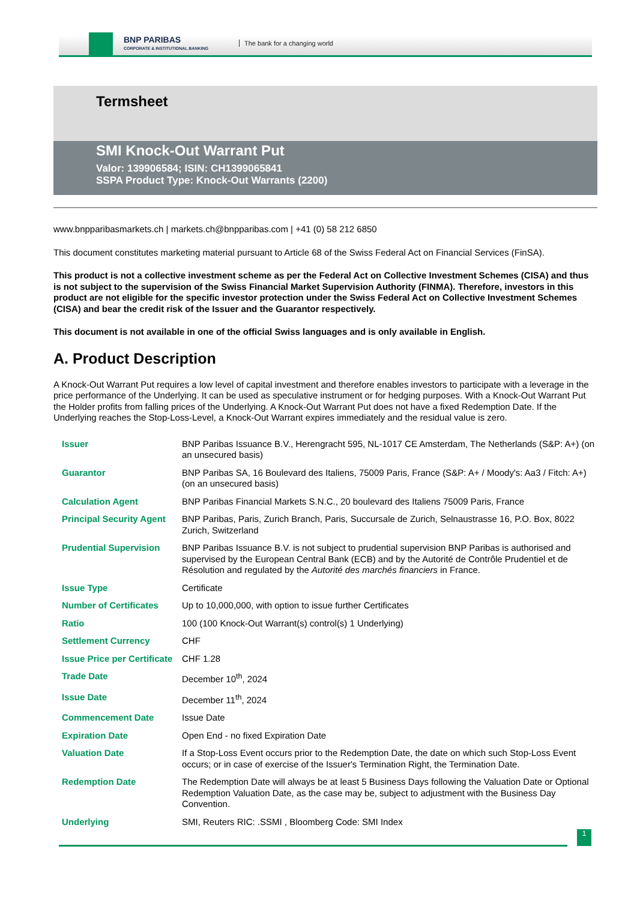BNP PARIBAS
CORPORATE & INSTITUTIONAL BANKING
The bank for a changing world
Termsheet
SMI Knock-Out Warrant Put
Valor: 139906584; ISIN: CH1399065841
SSPA Product Type: Knock-Out Warrants (2200)
www.bnpparibasmarkets.ch | markets.ch@bnpparibas.com | +41 (0) 58 212 6850
This document constitutes marketing material pursuant to Article 68 of the Swiss Federal Act on Financial Services (FinSA).
This product is not a collective investment scheme as per the Federal Act on Collective Investment Schemes (CISA) and thus is not subject to the supervision of the Swiss Financial Market Supervision Authority (FINMA). Therefore, investors in this product are not eligible for the specific investor protection under the Swiss Federal Act on Collective Investment Schemes (CISA) and bear the credit risk of the Issuer and the Guarantor respectively.
This document is not available in one of the official Swiss languages and is only available in English.
A. Product Description
A Knock-Out Warrant Put requires a low level of capital investment and therefore enables investors to participate with a leverage in the price performance of the Underlying. It can be used as speculative instrument or for hedging purposes. With a Knock-Out Warrant Put the Holder profits from falling prices of the Underlying. A Knock-Out Warrant Put does not have a fixed Redemption Date. If the Underlying reaches the Stop-Loss-Level, a Knock-Out Warrant expires immediately and the residual value is zero.
| Issuer | BNP Paribas Issuance B.V., Herengracht 595, NL-1017 CE Amsterdam, The Netherlands (S&P: A+) (on an unsecured basis) |
| Guarantor | BNP Paribas SA, 16 Boulevard des Italiens, 75009 Paris, France (S&P: A+ / Moody's: Aa3 / Fitch: A+) (on an unsecured basis) |
| Calculation Agent | BNP Paribas Financial Markets S.N.C., 20 boulevard des Italiens 75009 Paris, France |
| Principal Security Agent | BNP Paribas, Paris, Zurich Branch, Paris, Succursale de Zurich, Selnaustrasse 16, P.O. Box, 8022 Zurich, Switzerland |
| Prudential Supervision | BNP Paribas Issuance B.V. is not subject to prudential supervision BNP Paribas is authorised and supervised by the European Central Bank (ECB) and by the Autorité de Contrôle Prudentiel et de Résolution and regulated by the Autorité des marchés financiers in France. |
| Issue Type | Certificate |
| Number of Certificates | Up to 10,000,000, with option to issue further Certificates |
| Ratio | 100 (100 Knock-Out Warrant(s) control(s) 1 Underlying) |
| Settlement Currency | CHF |
| Issue Price per Certificate | CHF 1.28 |
| Trade Date | December 10<sup>th</sup>, 2024 |
| Issue Date | December 11<sup>th</sup>, 2024 |
| Commencement Date | Issue Date |
| Expiration Date | Open End - no fixed Expiration Date |
| Valuation Date | If a Stop-Loss Event occurs prior to the Redemption Date, the date on which such Stop-Loss Event occurs; or in case of exercise of the Issuer's Termination Right, the Termination Date. |
| Redemption Date | The Redemption Date will always be at least 5 Business Days following the Valuation Date or Optional Redemption Valuation Date, as the case may be, subject to adjustment with the Business Day Convention. |
| Underlying | SMI, Reuters RIC: .SSMI , Bloomberg Code: SMI Index |
1